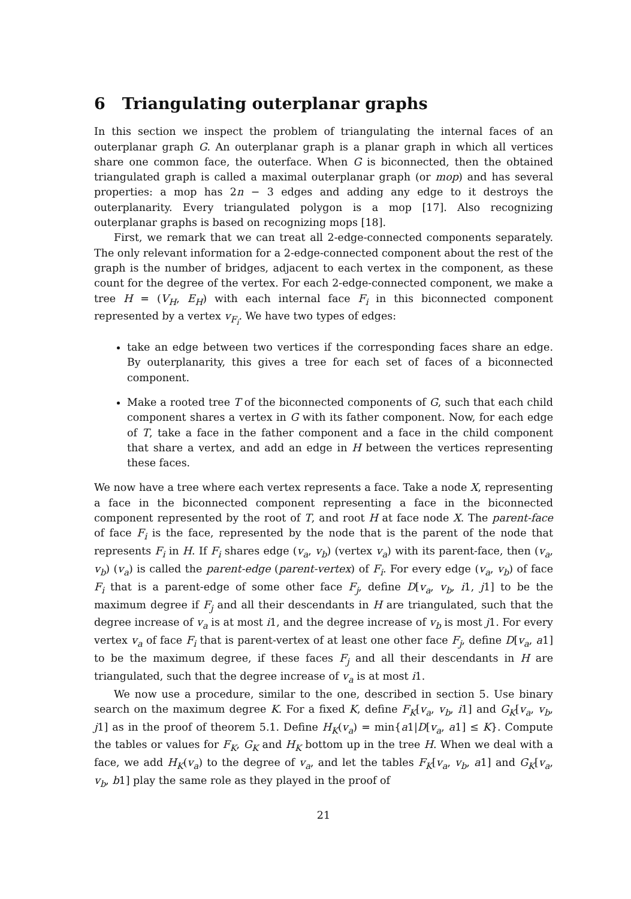6 Triangulating outerplanar graphs
In this section we inspect the problem of triangulating the internal faces of an outerplanar graph G. An outerplanar graph is a planar graph in which all vertices share one common face, the outerface. When G is biconnected, then the obtained triangulated graph is called a maximal outerplanar graph (or mop) and has several properties: a mop has 2n − 3 edges and adding any edge to it destroys the outerplanarity. Every triangulated polygon is a mop [17]. Also recognizing outerplanar graphs is based on recognizing mops [18].
First, we remark that we can treat all 2-edge-connected components separately. The only relevant information for a 2-edge-connected component about the rest of the graph is the number of bridges, adjacent to each vertex in the component, as these count for the degree of the vertex. For each 2-edge-connected component, we make a tree H = (V<sub>H</sub>, E<sub>H</sub>) with each internal face F<sub>i</sub> in this biconnected component represented by a vertex v<sub>F<sub>i</sub></sub>. We have two types of edges:
take an edge between two vertices if the corresponding faces share an edge. By outerplanarity, this gives a tree for each set of faces of a biconnected component.
Make a rooted tree T of the biconnected components of G, such that each child component shares a vertex in G with its father component. Now, for each edge of T, take a face in the father component and a face in the child component that share a vertex, and add an edge in H between the vertices representing these faces.
We now have a tree where each vertex represents a face. Take a node X, representing a face in the biconnected component representing a face in the biconnected component represented by the root of T, and root H at face node X. The parent-face of face F<sub>i</sub> is the face, represented by the node that is the parent of the node that represents F<sub>i</sub> in H. If F<sub>i</sub> shares edge (v<sub>a</sub>, v<sub>b</sub>) (vertex v<sub>a</sub>) with its parent-face, then (v<sub>a</sub>, v<sub>b</sub>) (v<sub>a</sub>) is called the parent-edge (parent-vertex) of F<sub>i</sub>. For every edge (v<sub>a</sub>, v<sub>b</sub>) of face F<sub>i</sub> that is a parent-edge of some other face F<sub>j</sub>, define D[v<sub>a</sub>, v<sub>b</sub>, i1, j1] to be the maximum degree if F<sub>j</sub> and all their descendants in H are triangulated, such that the degree increase of v<sub>a</sub> is at most i1, and the degree increase of v<sub>b</sub> is most j1. For every vertex v<sub>a</sub> of face F<sub>i</sub> that is parent-vertex of at least one other face F<sub>j</sub>, define D[v<sub>a</sub>, a1] to be the maximum degree, if these faces F<sub>j</sub> and all their descendants in H are triangulated, such that the degree increase of v<sub>a</sub> is at most i1.
We now use a procedure, similar to the one, described in section 5. Use binary search on the maximum degree K. For a fixed K, define F<sub>K</sub>[v<sub>a</sub>, v<sub>b</sub>, i1] and G<sub>K</sub>[v<sub>a</sub>, v<sub>b</sub>, j1] as in the proof of theorem 5.1. Define H<sub>K</sub>(v<sub>a</sub>) = min{a1|D[v<sub>a</sub>, a1] ≤ K}. Compute the tables or values for F<sub>K</sub>, G<sub>K</sub> and H<sub>K</sub> bottom up in the tree H. When we deal with a face, we add H<sub>K</sub>(v<sub>a</sub>) to the degree of v<sub>a</sub>, and let the tables F<sub>K</sub>[v<sub>a</sub>, v<sub>b</sub>, a1] and G<sub>K</sub>[v<sub>a</sub>, v<sub>b</sub>, b1] play the same role as they played in the proof of
21